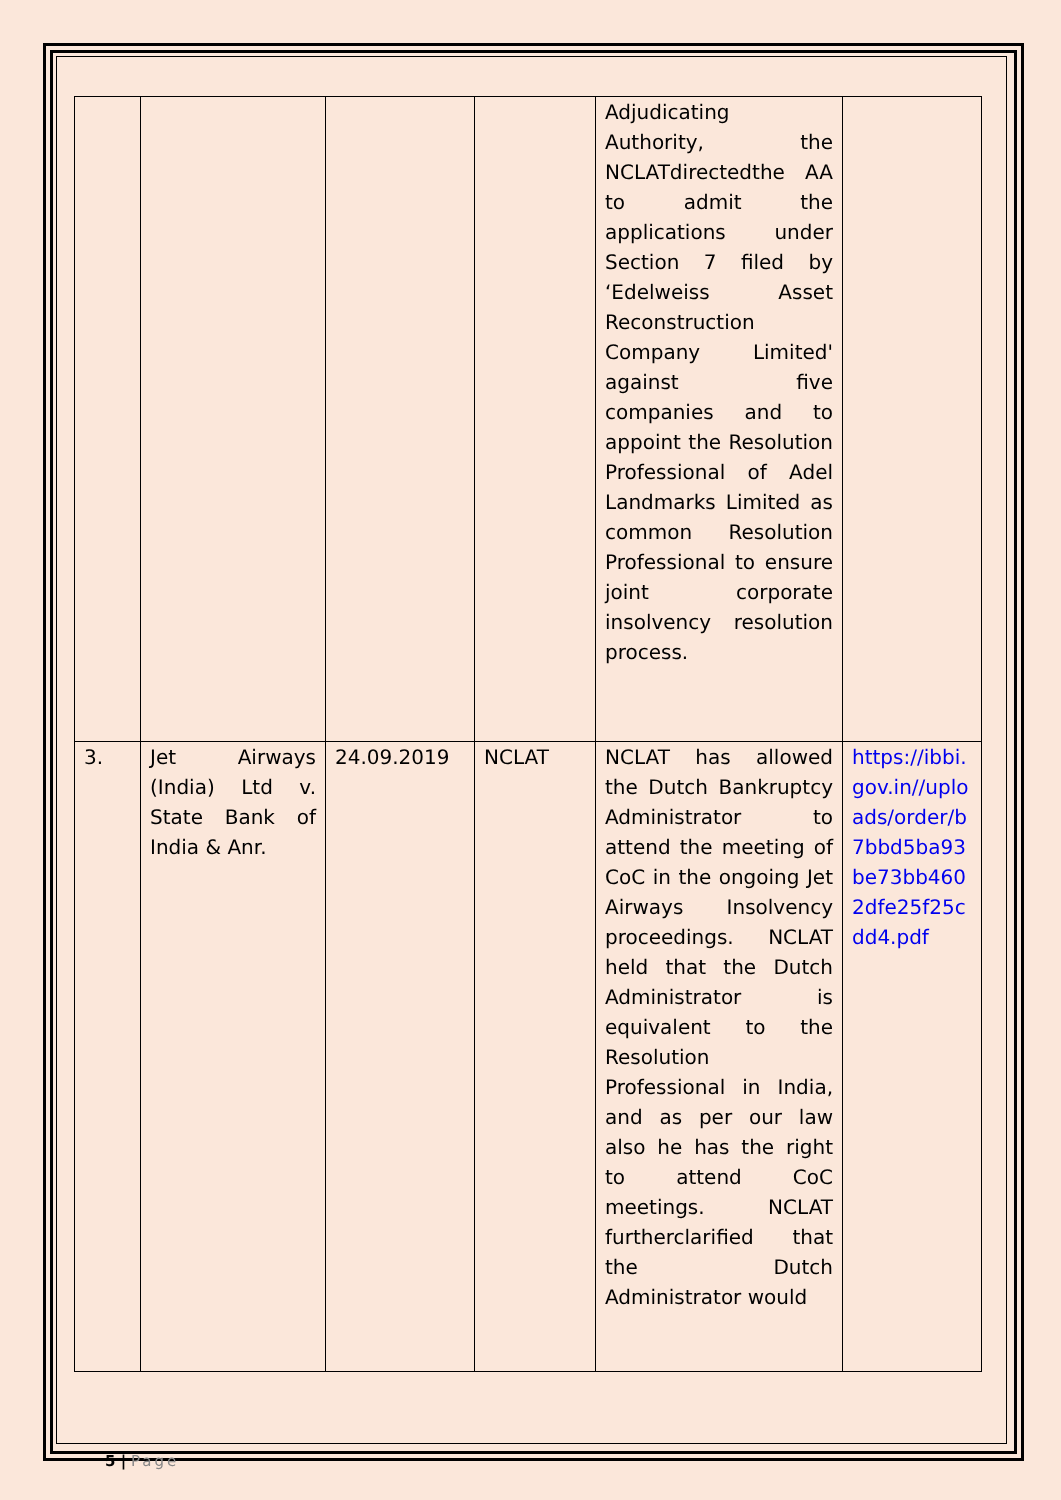| | | | | Adjudicating Authority, the NCLATdirectedthe AA to admit the applications under Section 7 filed by ‘Edelweiss Asset Reconstruction Company Limited' against five companies and to appoint the Resolution Professional of Adel Landmarks Limited as common Resolution Professional to ensure joint corporate insolvency resolution process. | |
| 3. | Jet Airways (India) Ltd v. State Bank of India & Anr. | 24.09.2019 | NCLAT | NCLAT has allowed the Dutch Bankruptcy Administrator to attend the meeting of CoC in the ongoing Jet Airways Insolvency proceedings. NCLAT held that the Dutch Administrator is equivalent to the Resolution Professional in India, and as per our law also he has the right to attend CoC meetings. NCLAT furtherclarified that the Dutch Administrator would | https://ibbi.gov.in//uploads/order/b7bbd5ba93be73bb4602dfe25f25cdd4.pdf |
5 | Page